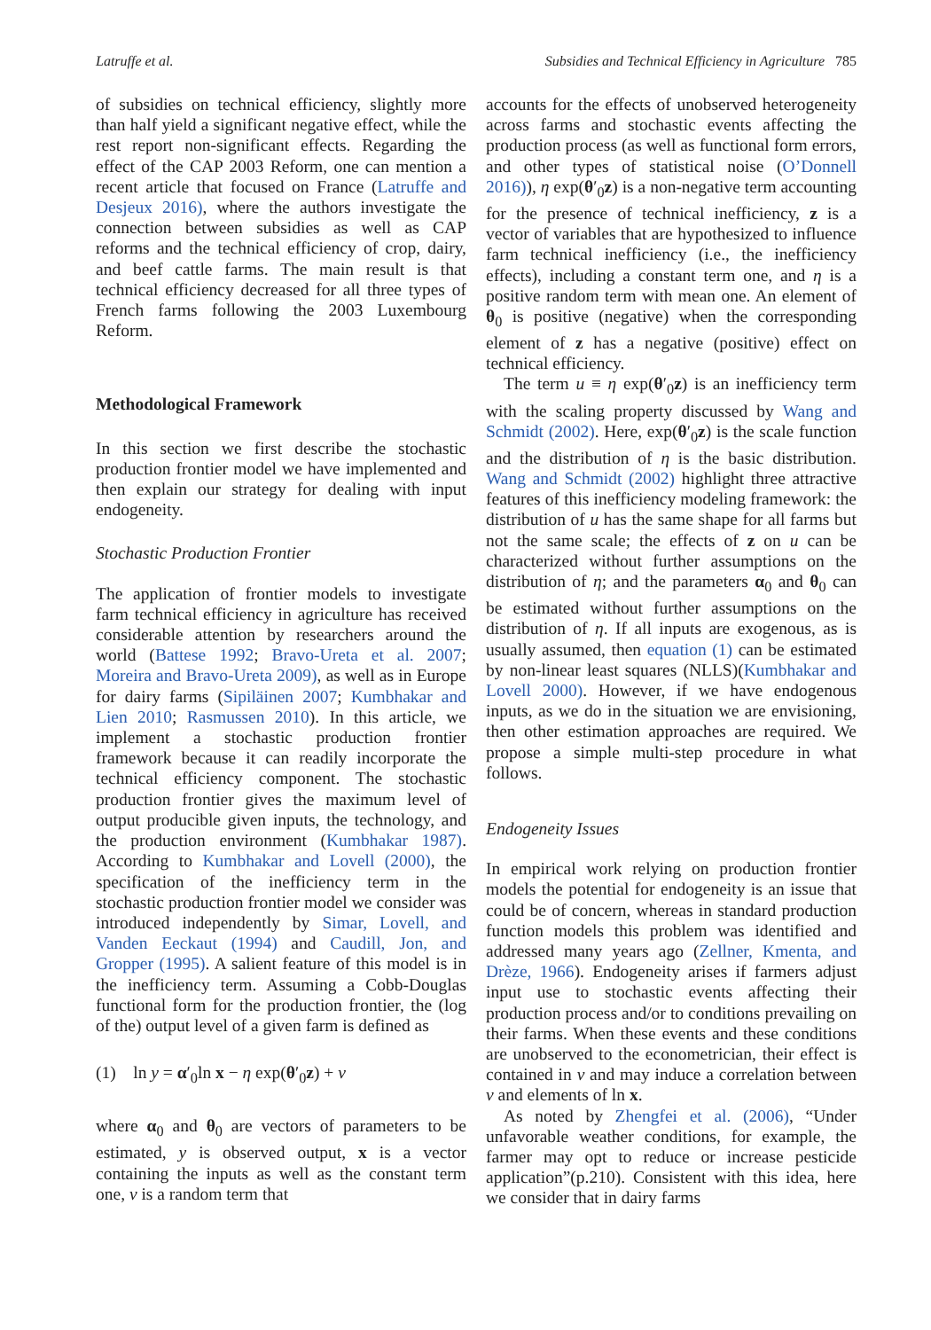Latruffe et al. Subsidies and Technical Efficiency in Agriculture 785
of subsidies on technical efficiency, slightly more than half yield a significant negative effect, while the rest report non-significant effects. Regarding the effect of the CAP 2003 Reform, one can mention a recent article that focused on France (Latruffe and Desjeux 2016), where the authors investigate the connection between subsidies as well as CAP reforms and the technical efficiency of crop, dairy, and beef cattle farms. The main result is that technical efficiency decreased for all three types of French farms following the 2003 Luxembourg Reform.
Methodological Framework
In this section we first describe the stochastic production frontier model we have implemented and then explain our strategy for dealing with input endogeneity.
Stochastic Production Frontier
The application of frontier models to investigate farm technical efficiency in agriculture has received considerable attention by researchers around the world (Battese 1992; Bravo-Ureta et al. 2007; Moreira and Bravo-Ureta 2009), as well as in Europe for dairy farms (Sipiläinen 2007; Kumbhakar and Lien 2010; Rasmussen 2010). In this article, we implement a stochastic production frontier framework because it can readily incorporate the technical efficiency component. The stochastic production frontier gives the maximum level of output producible given inputs, the technology, and the production environment (Kumbhakar 1987). According to Kumbhakar and Lovell (2000), the specification of the inefficiency term in the stochastic production frontier model we consider was introduced independently by Simar, Lovell, and Vanden Eeckaut (1994) and Caudill, Jon, and Gropper (1995). A salient feature of this model is in the inefficiency term. Assuming a Cobb-Douglas functional form for the production frontier, the (log of the) output level of a given farm is defined as
(1) ln y = α′<sub>0</sub>ln x − η exp(θ′<sub>0</sub>z) + v
where α<sub>0</sub> and θ<sub>0</sub> are vectors of parameters to be estimated, y is observed output, x is a vector containing the inputs as well as the constant term one, v is a random term that
accounts for the effects of unobserved heterogeneity across farms and stochastic events affecting the production process (as well as functional form errors, and other types of statistical noise (O’Donnell 2016)), η exp(θ′<sub>0</sub>z) is a non-negative term accounting for the presence of technical inefficiency, z is a vector of variables that are hypothesized to influence farm technical inefficiency (i.e., the inefficiency effects), including a constant term one, and η is a positive random term with mean one. An element of θ<sub>0</sub> is positive (negative) when the corresponding element of z has a negative (positive) effect on technical efficiency.
The term u ≡ η exp(θ′<sub>0</sub>z) is an inefficiency term with the scaling property discussed by Wang and Schmidt (2002). Here, exp(θ′<sub>0</sub>z) is the scale function and the distribution of η is the basic distribution. Wang and Schmidt (2002) highlight three attractive features of this inefficiency modeling framework: the distribution of u has the same shape for all farms but not the same scale; the effects of z on u can be characterized without further assumptions on the distribution of η; and the parameters α<sub>0</sub> and θ<sub>0</sub> can be estimated without further assumptions on the distribution of η. If all inputs are exogenous, as is usually assumed, then equation (1) can be estimated by non-linear least squares (NLLS)(Kumbhakar and Lovell 2000). However, if we have endogenous inputs, as we do in the situation we are envisioning, then other estimation approaches are required. We propose a simple multi-step procedure in what follows.
Endogeneity Issues
In empirical work relying on production frontier models the potential for endogeneity is an issue that could be of concern, whereas in standard production function models this problem was identified and addressed many years ago (Zellner, Kmenta, and Drèze, 1966). Endogeneity arises if farmers adjust input use to stochastic events affecting their production process and/or to conditions prevailing on their farms. When these events and these conditions are unobserved to the econometrician, their effect is contained in v and may induce a correlation between v and elements of ln x.
As noted by Zhengfei et al. (2006), “Under unfavorable weather conditions, for example, the farmer may opt to reduce or increase pesticide application”(p.210). Consistent with this idea, here we consider that in dairy farms